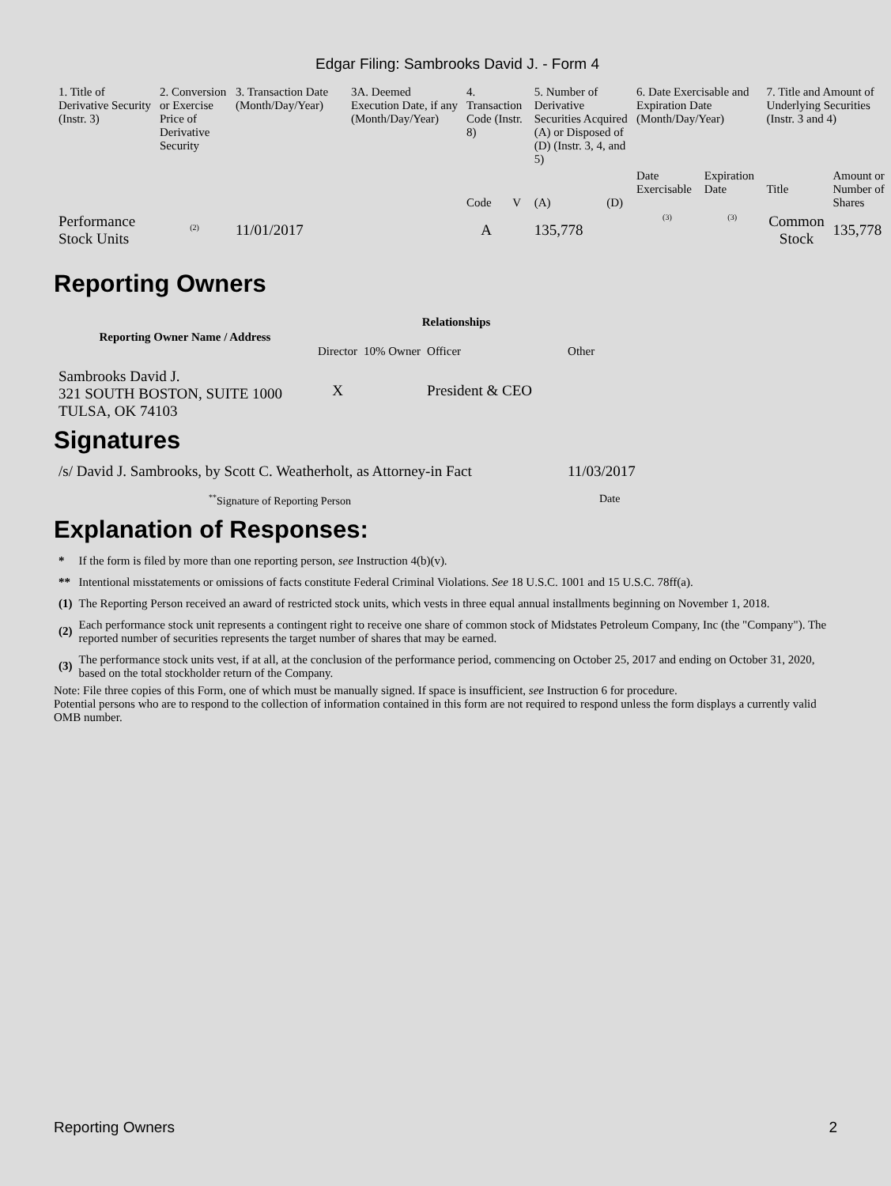Edgar Filing: Sambrooks David J. - Form 4
| 1. Title of Derivative Security (Instr. 3) | 2. Conversion or Exercise Price of Derivative Security | 3. Transaction Date (Month/Day/Year) | 3A. Deemed Execution Date, if any (Month/Day/Year) | 4. Transaction Code (Instr. 8) | | 5. Number of Derivative Securities Acquired (A) or Disposed of (D) (Instr. 3, 4, and 5) | | 6. Date Exercisable and Expiration Date (Month/Day/Year) | | 7. Title and Amount of Underlying Securities (Instr. 3 and 4) | |
| | | | | Code | V | (A) | (D) | Date Exercisable | Expiration Date | Title | Amount or Number of Shares |
| Performance Stock Units | <sup>(2)</sup> | 11/01/2017 | | A | | 135,778 | | <sup>(3)</sup> | <sup>(3)</sup> | Common Stock | 135,778 |
Reporting Owners
| Reporting Owner Name / Address | Relationships | | | |
| --- | --- | --- | --- | --- |
| | Director | 10% Owner | Officer | Other |
| Sambrooks David J. 321 SOUTH BOSTON, SUITE 1000 TULSA, OK 74103 | X | | President & CEO | |
Signatures
| /s/ David J. Sambrooks, by Scott C. Weatherholt, as Attorney-in Fact | 11/03/2017 |
| <sup>**</sup> Signature of Reporting Person | Date |
Explanation of Responses:
| * | If the form is filed by more than one reporting person, see Instruction 4(b)(v). |
| ** | Intentional misstatements or omissions of facts constitute Federal Criminal Violations. See 18 U.S.C. 1001 and 15 U.S.C. 78ff(a). |
| (1) | The Reporting Person received an award of restricted stock units, which vests in three equal annual installments beginning on November 1, 2018. |
| (2) | Each performance stock unit represents a contingent right to receive one share of common stock of Midstates Petroleum Company, Inc (the "Company"). The reported number of securities represents the target number of shares that may be earned. |
| (3) | The performance stock units vest, if at all, at the conclusion of the performance period, commencing on October 25, 2017 and ending on October 31, 2020, based on the total stockholder return of the Company. |
Note: File three copies of this Form, one of which must be manually signed. If space is insufficient, see Instruction 6 for procedure.
Potential persons who are to respond to the collection of information contained in this form are not required to respond unless the form displays a currently valid OMB number.
Reporting Owners 2